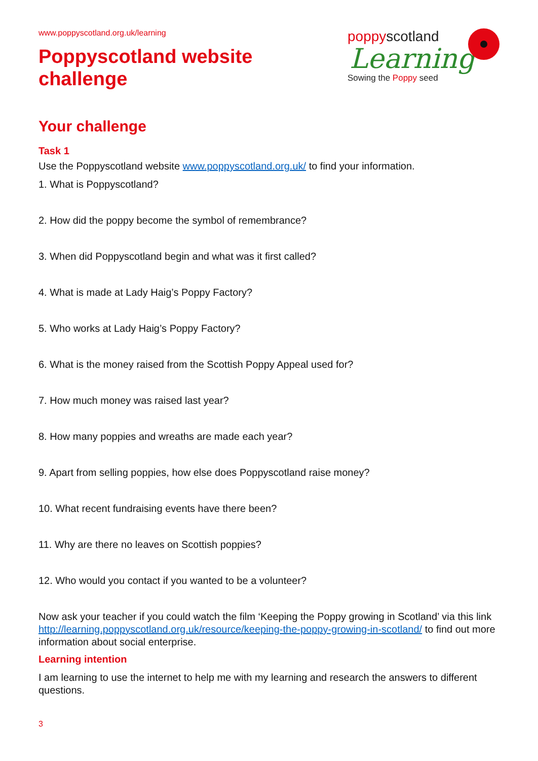www.poppyscotland.org.uk/learning
Poppyscotland website
challenge
poppyscotland
Learning
Sowing the Poppy seed
Your challenge
Task 1
Use the Poppyscotland website www.poppyscotland.org.uk/ to find your information.
1. What is Poppyscotland?
2. How did the poppy become the symbol of remembrance?
3. When did Poppyscotland begin and what was it first called?
4. What is made at Lady Haig’s Poppy Factory?
5. Who works at Lady Haig’s Poppy Factory?
6. What is the money raised from the Scottish Poppy Appeal used for?
7. How much money was raised last year?
8. How many poppies and wreaths are made each year?
9. Apart from selling poppies, how else does Poppyscotland raise money?
10. What recent fundraising events have there been?
11. Why are there no leaves on Scottish poppies?
12. Who would you contact if you wanted to be a volunteer?
Now ask your teacher if you could watch the film ‘Keeping the Poppy growing in Scotland’ via this link http://learning.poppyscotland.org.uk/resource/keeping-the-poppy-growing-in-scotland/ to find out more information about social enterprise.
Learning intention
I am learning to use the internet to help me with my learning and research the answers to different questions.
3